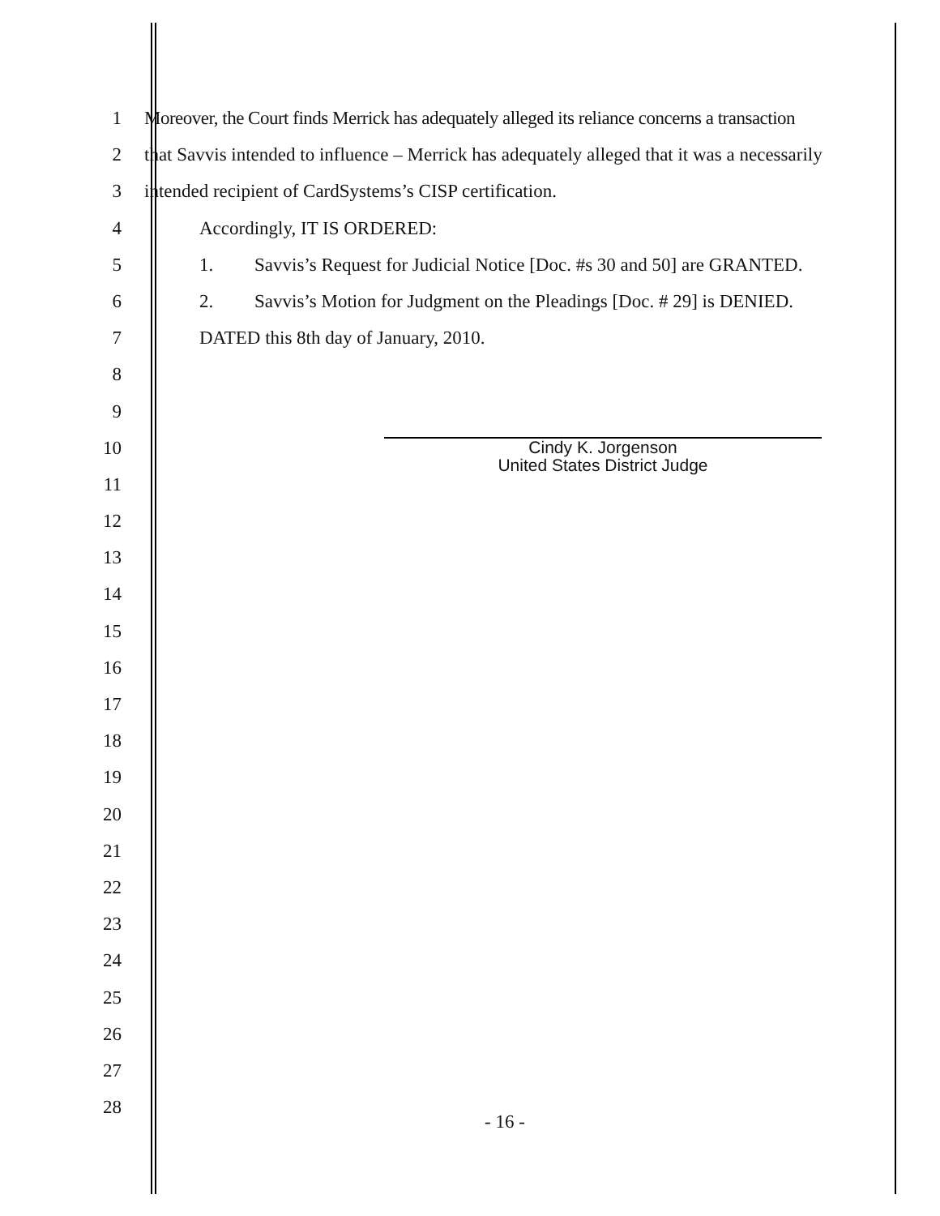1 Moreover, the Court finds Merrick has adequately alleged its reliance concerns a transaction
2 that Savvis intended to influence – Merrick has adequately alleged that it was a necessarily
3 intended recipient of CardSystems’s CISP certification.
4 Accordingly, IT IS ORDERED:
5 1. Savvis’s Request for Judicial Notice [Doc. #s 30 and 50] are GRANTED.
6 2. Savvis’s Motion for Judgment on the Pleadings [Doc. # 29] is DENIED.
7 DATED this 8th day of January, 2010.
8
9
10
Cindy K. Jorgenson
United States District Judge
11
12
13
14
15
16
17
18
19
20
21
22
23
24
25
26
27
28
- 16 -